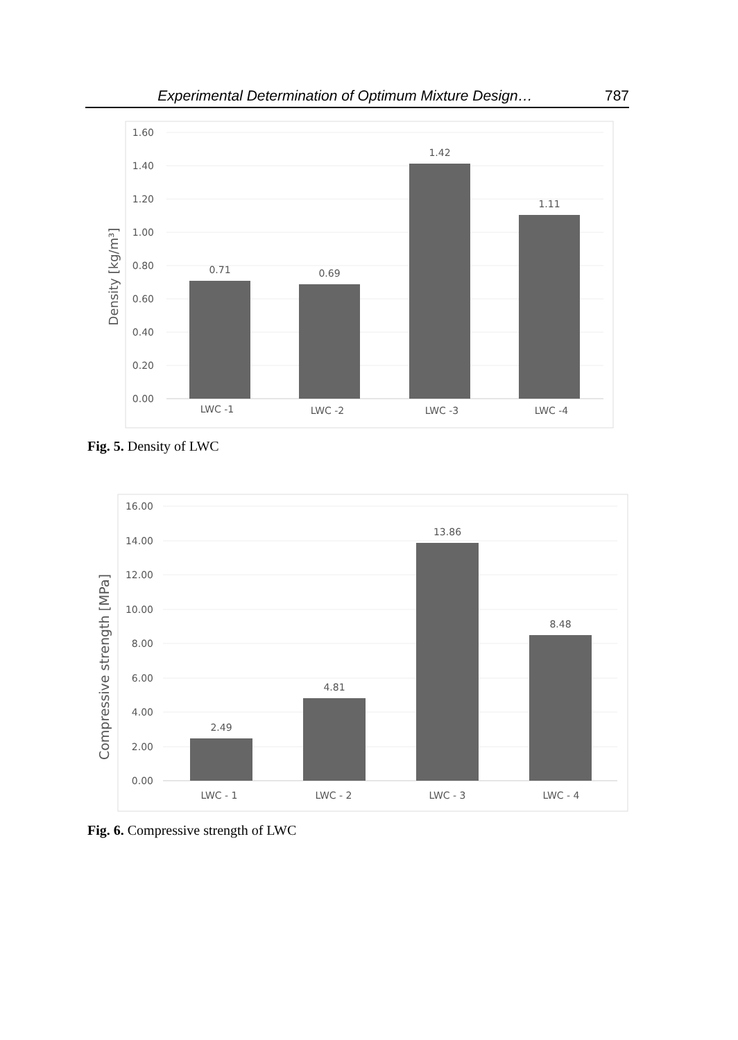Experimental Determination of Optimum Mixture Design… 787
1.60
1.40
1.20
1.00
0.80
0.60
0.40
0.20
0.00
0.71
0.69
1.42
1.11
LWC -1
LWC -2
LWC -3
LWC -4
Density [kg/m³]
Fig. 5. Density of LWC
16.00
14.00
12.00
10.00
8.00
6.00
4.00
2.00
0.00
2.49
4.81
13.86
8.48
LWC - 1
LWC - 2
LWC - 3
LWC - 4
Compressive strength [MPa]
Fig. 6. Compressive strength of LWC